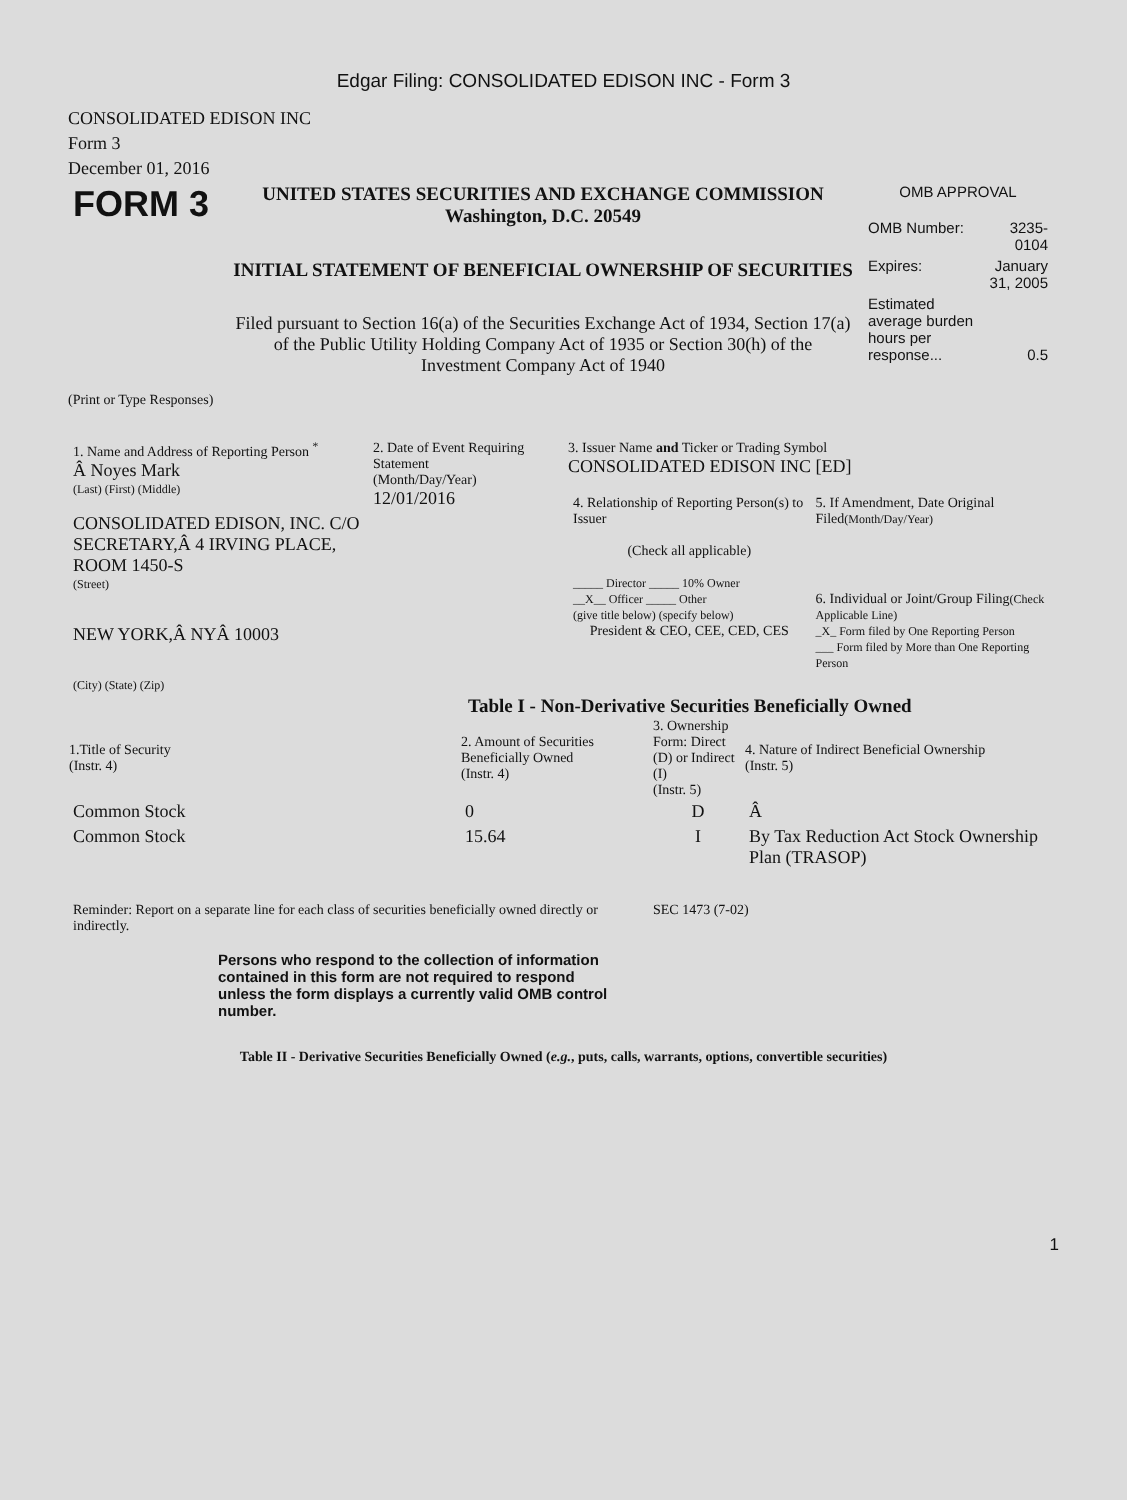Edgar Filing: CONSOLIDATED EDISON INC - Form 3
CONSOLIDATED EDISON INC
Form 3
December 01, 2016
| FORM 3 | UNITED STATES SECURITIES AND EXCHANGE COMMISSION Washington, D.C. 20549 INITIAL STATEMENT OF BENEFICIAL OWNERSHIP OF SECURITIES Filed pursuant to Section 16(a) of the Securities Exchange Act of 1934, Section 17(a) of the Public Utility Holding Company Act of 1935 or Section 30(h) of the Investment Company Act of 1940 | OMB APPROVAL / OMB Number: / 3235-0104 / / Expires: / January 31, 2005 / / Estimated average burden hours per response... / 0.5 / |
(Print or Type Responses)
| 1. Name and Address of Reporting Person <sup>*</sup> Â Noyes Mark (Last) (First) (Middle) CONSOLIDATED EDISON, INC. C/O SECRETARY,Â 4 IRVING PLACE, ROOM 1450-S (Street) NEW YORK,Â NYÂ 10003 (City) (State) (Zip) | 2. Date of Event Requiring Statement (Month/Day/Year) 12/01/2016 | 3. Issuer Name and Ticker or Trading Symbol CONSOLIDATED EDISON INC [ED] / 4. Relationship of Reporting Person(s) to Issuer (Check all applicable) _____ Director _____ 10% Owner __X__ Officer _____ Other (give title below) (specify below) President & CEO, CEE, CED, CES / 5. If Amendment, Date Original Filed (Month/Day/Year) 6. Individual or Joint/Group Filing (Check Applicable Line) _X_ Form filed by One Reporting Person ___ Form filed by More than One Reporting Person / |
Table I - Non-Derivative Securities Beneficially Owned
| 1.Title of Security (Instr. 4) | 2. Amount of Securities Beneficially Owned (Instr. 4) | 3. Ownership Form: Direct (D) or Indirect (I) (Instr. 5) | 4. Nature of Indirect Beneficial Ownership (Instr. 5) |
| --- | --- | --- | --- |
| Common Stock | 0 | D | Â |
| Common Stock | 15.64 | I | By Tax Reduction Act Stock Ownership Plan (TRASOP) |
| Reminder: Report on a separate line for each class of securities beneficially owned directly or indirectly. | SEC 1473 (7-02) |
Persons who respond to the collection of information contained in this form are not required to respond unless the form displays a currently valid OMB control number.
Table II - Derivative Securities Beneficially Owned (e.g., puts, calls, warrants, options, convertible securities)
1